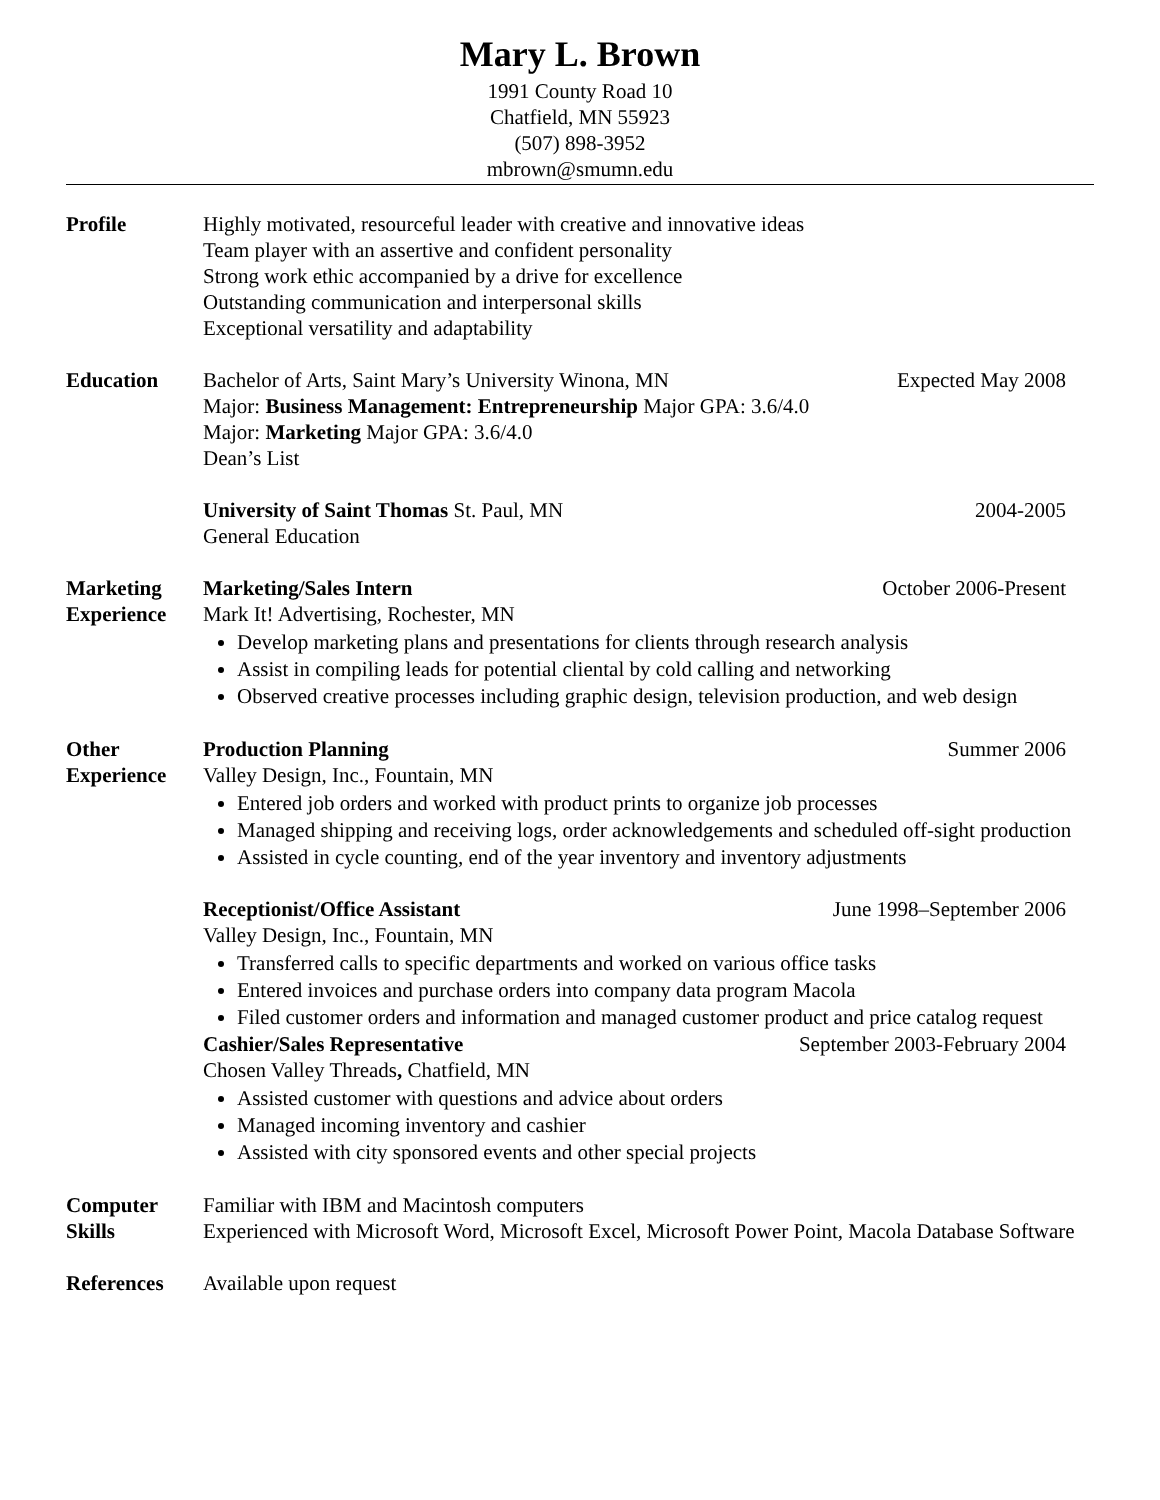Mary L. Brown
1991 County Road 10
Chatfield, MN 55923
(507) 898-3952
mbrown@smumn.edu
Profile Highly motivated, resourceful leader with creative and innovative ideas
Team player with an assertive and confident personality
Strong work ethic accompanied by a drive for excellence
Outstanding communication and interpersonal skills
Exceptional versatility and adaptability
Education Bachelor of Arts, Saint Mary’s University Winona, MN Expected May 2008
Major: Business Management: Entrepreneurship Major GPA: 3.6/4.0
Major: Marketing Major GPA: 3.6/4.0
Dean’s List
University of Saint Thomas St. Paul, MN 2004-2005
General Education
Marketing
Experience
Marketing/Sales Intern October 2006-Present
Mark It! Advertising, Rochester, MN
Develop marketing plans and presentations for clients through research analysis
Assist in compiling leads for potential cliental by cold calling and networking
Observed creative processes including graphic design, television production, and web design
Other
Experience
Production Planning Summer 2006
Valley Design, Inc., Fountain, MN
Entered job orders and worked with product prints to organize job processes
Managed shipping and receiving logs, order acknowledgements and scheduled off-sight production
Assisted in cycle counting, end of the year inventory and inventory adjustments
Receptionist/Office Assistant June 1998–September 2006
Valley Design, Inc., Fountain, MN
Transferred calls to specific departments and worked on various office tasks
Entered invoices and purchase orders into company data program Macola
Filed customer orders and information and managed customer product and price catalog request
Cashier/Sales Representative September 2003-February 2004
Chosen Valley Threads, Chatfield, MN
Assisted customer with questions and advice about orders
Managed incoming inventory and cashier
Assisted with city sponsored events and other special projects
Computer
Skills
Familiar with IBM and Macintosh computers
Experienced with Microsoft Word, Microsoft Excel, Microsoft Power Point, Macola Database Software
References Available upon request